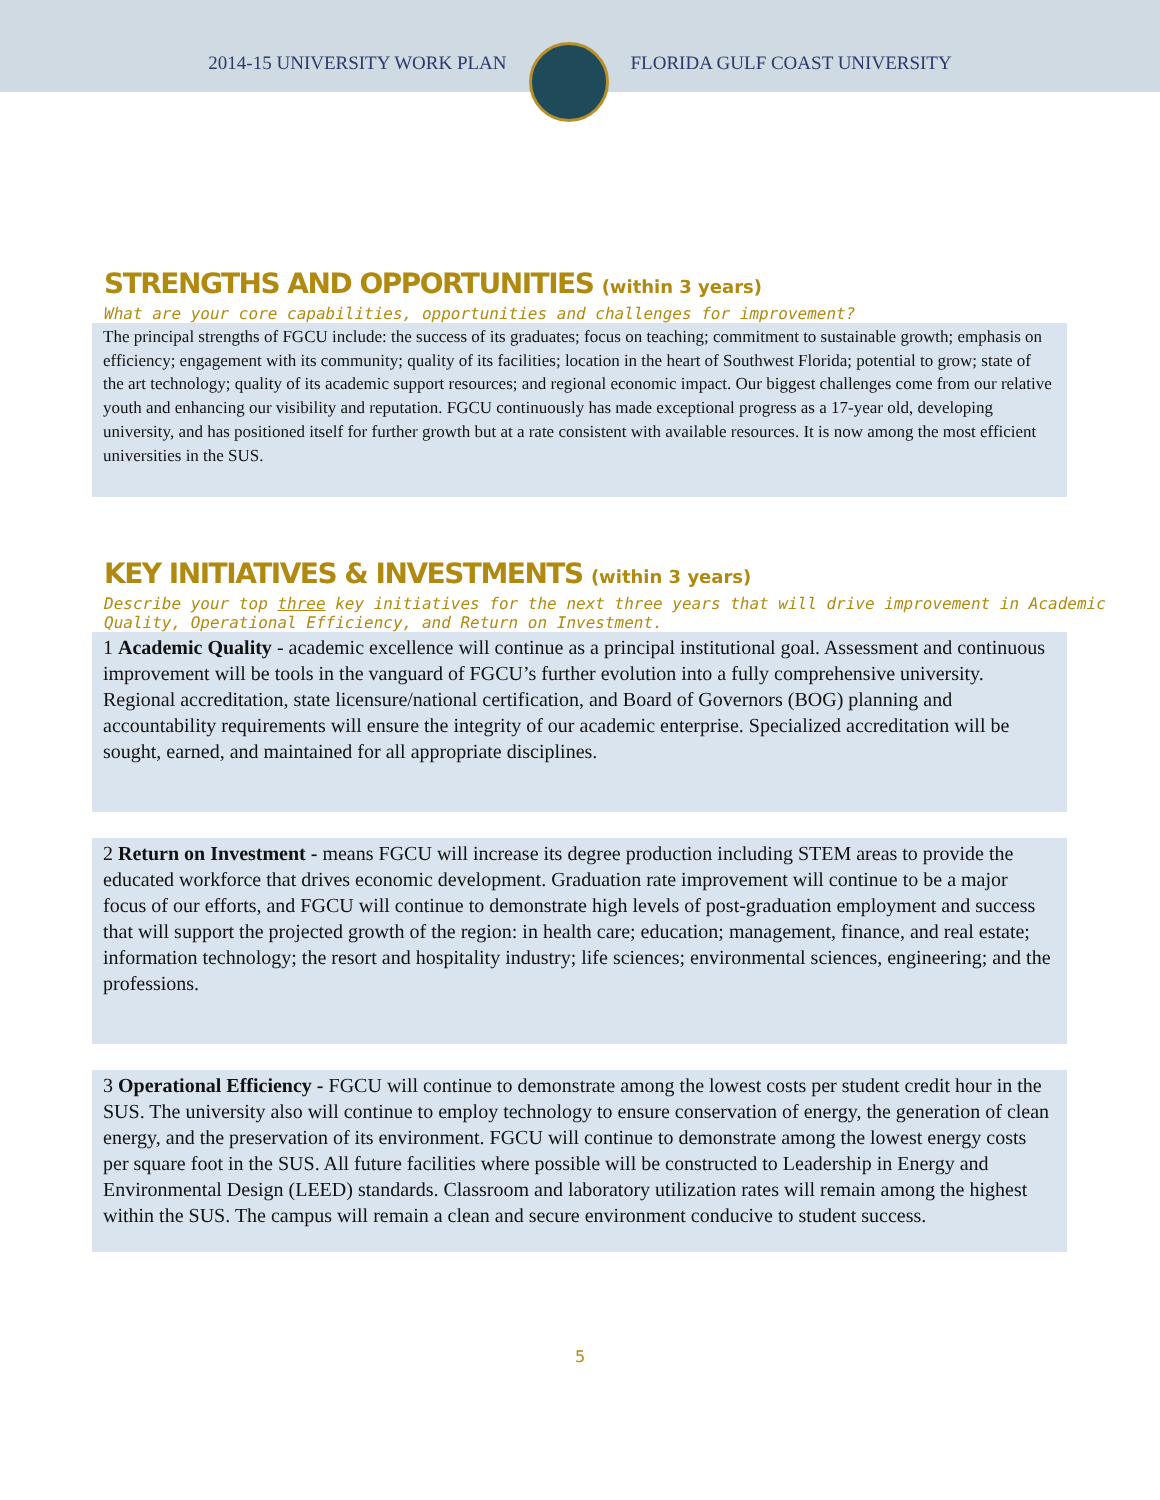2014-15 UNIVERSITY WORK PLAN FLORIDA GULF COAST UNIVERSITY
STRENGTHS AND OPPORTUNITIES (within 3 years)
What are your core capabilities, opportunities and challenges for improvement?
The principal strengths of FGCU include: the success of its graduates; focus on teaching; commitment to sustainable growth; emphasis on efficiency; engagement with its community; quality of its facilities; location in the heart of Southwest Florida; potential to grow; state of the art technology; quality of its academic support resources; and regional economic impact. Our biggest challenges come from our relative youth and enhancing our visibility and reputation. FGCU continuously has made exceptional progress as a 17-year old, developing university, and has positioned itself for further growth but at a rate consistent with available resources. It is now among the most efficient universities in the SUS.
KEY INITIATIVES & INVESTMENTS (within 3 years)
Describe your top three key initiatives for the next three years that will drive improvement in Academic Quality, Operational Efficiency, and Return on Investment.
1 Academic Quality - academic excellence will continue as a principal institutional goal. Assessment and continuous improvement will be tools in the vanguard of FGCU’s further evolution into a fully comprehensive university. Regional accreditation, state licensure/national certification, and Board of Governors (BOG) planning and accountability requirements will ensure the integrity of our academic enterprise. Specialized accreditation will be sought, earned, and maintained for all appropriate disciplines.
2 Return on Investment - means FGCU will increase its degree production including STEM areas to provide the educated workforce that drives economic development. Graduation rate improvement will continue to be a major focus of our efforts, and FGCU will continue to demonstrate high levels of post-graduation employment and success that will support the projected growth of the region: in health care; education; management, finance, and real estate; information technology; the resort and hospitality industry; life sciences; environmental sciences, engineering; and the professions.
3 Operational Efficiency - FGCU will continue to demonstrate among the lowest costs per student credit hour in the SUS. The university also will continue to employ technology to ensure conservation of energy, the generation of clean energy, and the preservation of its environment. FGCU will continue to demonstrate among the lowest energy costs per square foot in the SUS. All future facilities where possible will be constructed to Leadership in Energy and Environmental Design (LEED) standards. Classroom and laboratory utilization rates will remain among the highest within the SUS. The campus will remain a clean and secure environment conducive to student success.
5